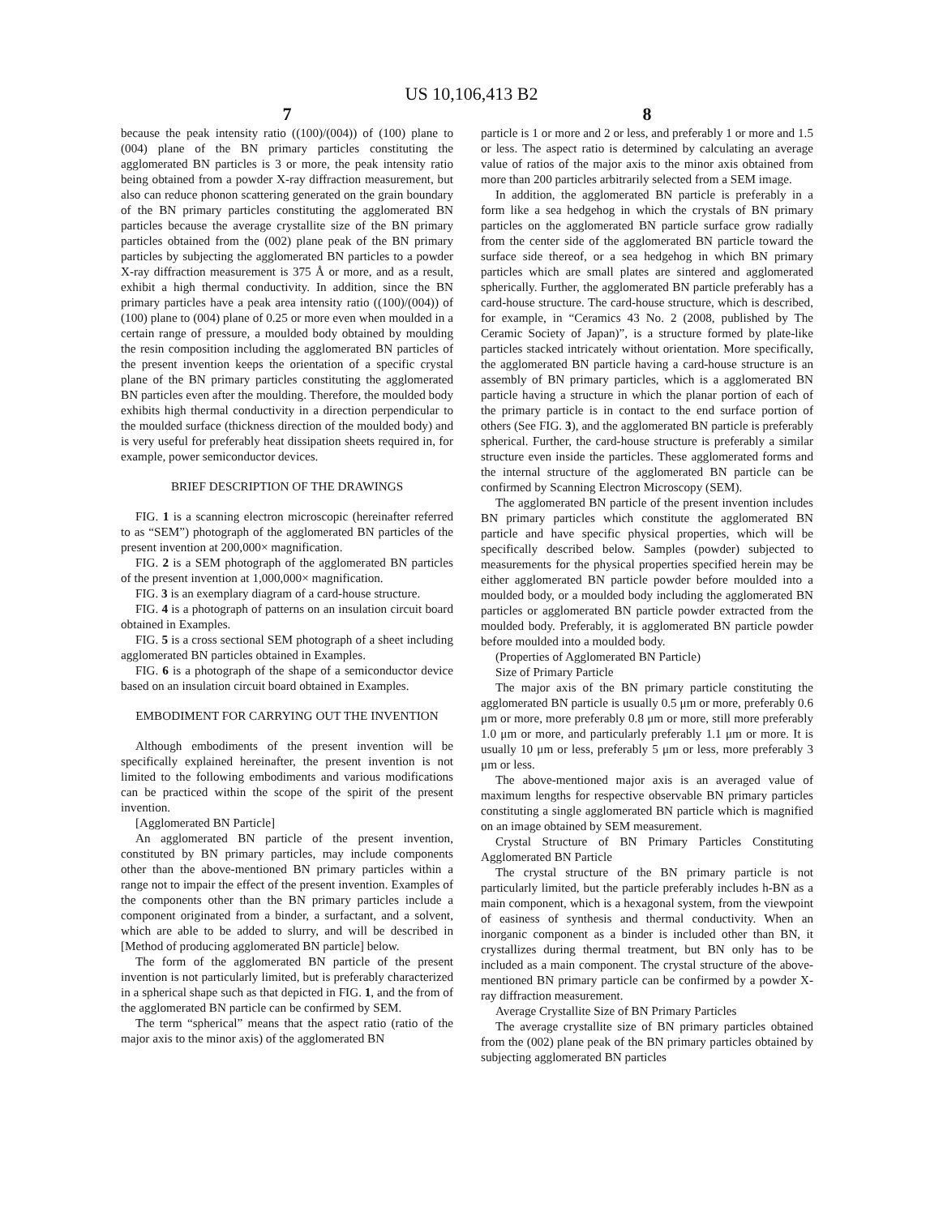US 10,106,413 B2
7
because the peak intensity ratio ((100)/(004)) of (100) plane to (004) plane of the BN primary particles constituting the agglomerated BN particles is 3 or more, the peak intensity ratio being obtained from a powder X-ray diffraction measurement, but also can reduce phonon scattering generated on the grain boundary of the BN primary particles constituting the agglomerated BN particles because the average crystallite size of the BN primary particles obtained from the (002) plane peak of the BN primary particles by subjecting the agglomerated BN particles to a powder X-ray diffraction measurement is 375 Å or more, and as a result, exhibit a high thermal conductivity. In addition, since the BN primary particles have a peak area intensity ratio ((100)/(004)) of (100) plane to (004) plane of 0.25 or more even when moulded in a certain range of pressure, a moulded body obtained by moulding the resin composition including the agglomerated BN particles of the present invention keeps the orientation of a specific crystal plane of the BN primary particles constituting the agglomerated BN particles even after the moulding. Therefore, the moulded body exhibits high thermal conductivity in a direction perpendicular to the moulded surface (thickness direction of the moulded body) and is very useful for preferably heat dissipation sheets required in, for example, power semiconductor devices.
BRIEF DESCRIPTION OF THE DRAWINGS
FIG. 1 is a scanning electron microscopic (hereinafter referred to as “SEM”) photograph of the agglomerated BN particles of the present invention at 200,000× magnification.
FIG. 2 is a SEM photograph of the agglomerated BN particles of the present invention at 1,000,000× magnification.
FIG. 3 is an exemplary diagram of a card-house structure.
FIG. 4 is a photograph of patterns on an insulation circuit board obtained in Examples.
FIG. 5 is a cross sectional SEM photograph of a sheet including agglomerated BN particles obtained in Examples.
FIG. 6 is a photograph of the shape of a semiconductor device based on an insulation circuit board obtained in Examples.
EMBODIMENT FOR CARRYING OUT THE INVENTION
Although embodiments of the present invention will be specifically explained hereinafter, the present invention is not limited to the following embodiments and various modifications can be practiced within the scope of the spirit of the present invention.
[Agglomerated BN Particle]
An agglomerated BN particle of the present invention, constituted by BN primary particles, may include components other than the above-mentioned BN primary particles within a range not to impair the effect of the present invention. Examples of the components other than the BN primary particles include a component originated from a binder, a surfactant, and a solvent, which are able to be added to slurry, and will be described in [Method of producing agglomerated BN particle] below.
The form of the agglomerated BN particle of the present invention is not particularly limited, but is preferably characterized in a spherical shape such as that depicted in FIG. 1, and the from of the agglomerated BN particle can be confirmed by SEM.
The term “spherical” means that the aspect ratio (ratio of the major axis to the minor axis) of the agglomerated BN
8
particle is 1 or more and 2 or less, and preferably 1 or more and 1.5 or less. The aspect ratio is determined by calculating an average value of ratios of the major axis to the minor axis obtained from more than 200 particles arbitrarily selected from a SEM image.
In addition, the agglomerated BN particle is preferably in a form like a sea hedgehog in which the crystals of BN primary particles on the agglomerated BN particle surface grow radially from the center side of the agglomerated BN particle toward the surface side thereof, or a sea hedgehog in which BN primary particles which are small plates are sintered and agglomerated spherically. Further, the agglomerated BN particle preferably has a card-house structure. The card-house structure, which is described, for example, in “Ceramics 43 No. 2 (2008, published by The Ceramic Society of Japan)”, is a structure formed by plate-like particles stacked intricately without orientation. More specifically, the agglomerated BN particle having a card-house structure is an assembly of BN primary particles, which is a agglomerated BN particle having a structure in which the planar portion of each of the primary particle is in contact to the end surface portion of others (See FIG. 3), and the agglomerated BN particle is preferably spherical. Further, the card-house structure is preferably a similar structure even inside the particles. These agglomerated forms and the internal structure of the agglomerated BN particle can be confirmed by Scanning Electron Microscopy (SEM).
The agglomerated BN particle of the present invention includes BN primary particles which constitute the agglomerated BN particle and have specific physical properties, which will be specifically described below. Samples (powder) subjected to measurements for the physical properties specified herein may be either agglomerated BN particle powder before moulded into a moulded body, or a moulded body including the agglomerated BN particles or agglomerated BN particle powder extracted from the moulded body. Preferably, it is agglomerated BN particle powder before moulded into a moulded body.
(Properties of Agglomerated BN Particle)
Size of Primary Particle
The major axis of the BN primary particle constituting the agglomerated BN particle is usually 0.5 μm or more, preferably 0.6 μm or more, more preferably 0.8 μm or more, still more preferably 1.0 μm or more, and particularly preferably 1.1 μm or more. It is usually 10 μm or less, preferably 5 μm or less, more preferably 3 μm or less.
The above-mentioned major axis is an averaged value of maximum lengths for respective observable BN primary particles constituting a single agglomerated BN particle which is magnified on an image obtained by SEM measurement.
Crystal Structure of BN Primary Particles Constituting Agglomerated BN Particle
The crystal structure of the BN primary particle is not particularly limited, but the particle preferably includes h-BN as a main component, which is a hexagonal system, from the viewpoint of easiness of synthesis and thermal conductivity. When an inorganic component as a binder is included other than BN, it crystallizes during thermal treatment, but BN only has to be included as a main component. The crystal structure of the above-mentioned BN primary particle can be confirmed by a powder X-ray diffraction measurement.
Average Crystallite Size of BN Primary Particles
The average crystallite size of BN primary particles obtained from the (002) plane peak of the BN primary particles obtained by subjecting agglomerated BN particles